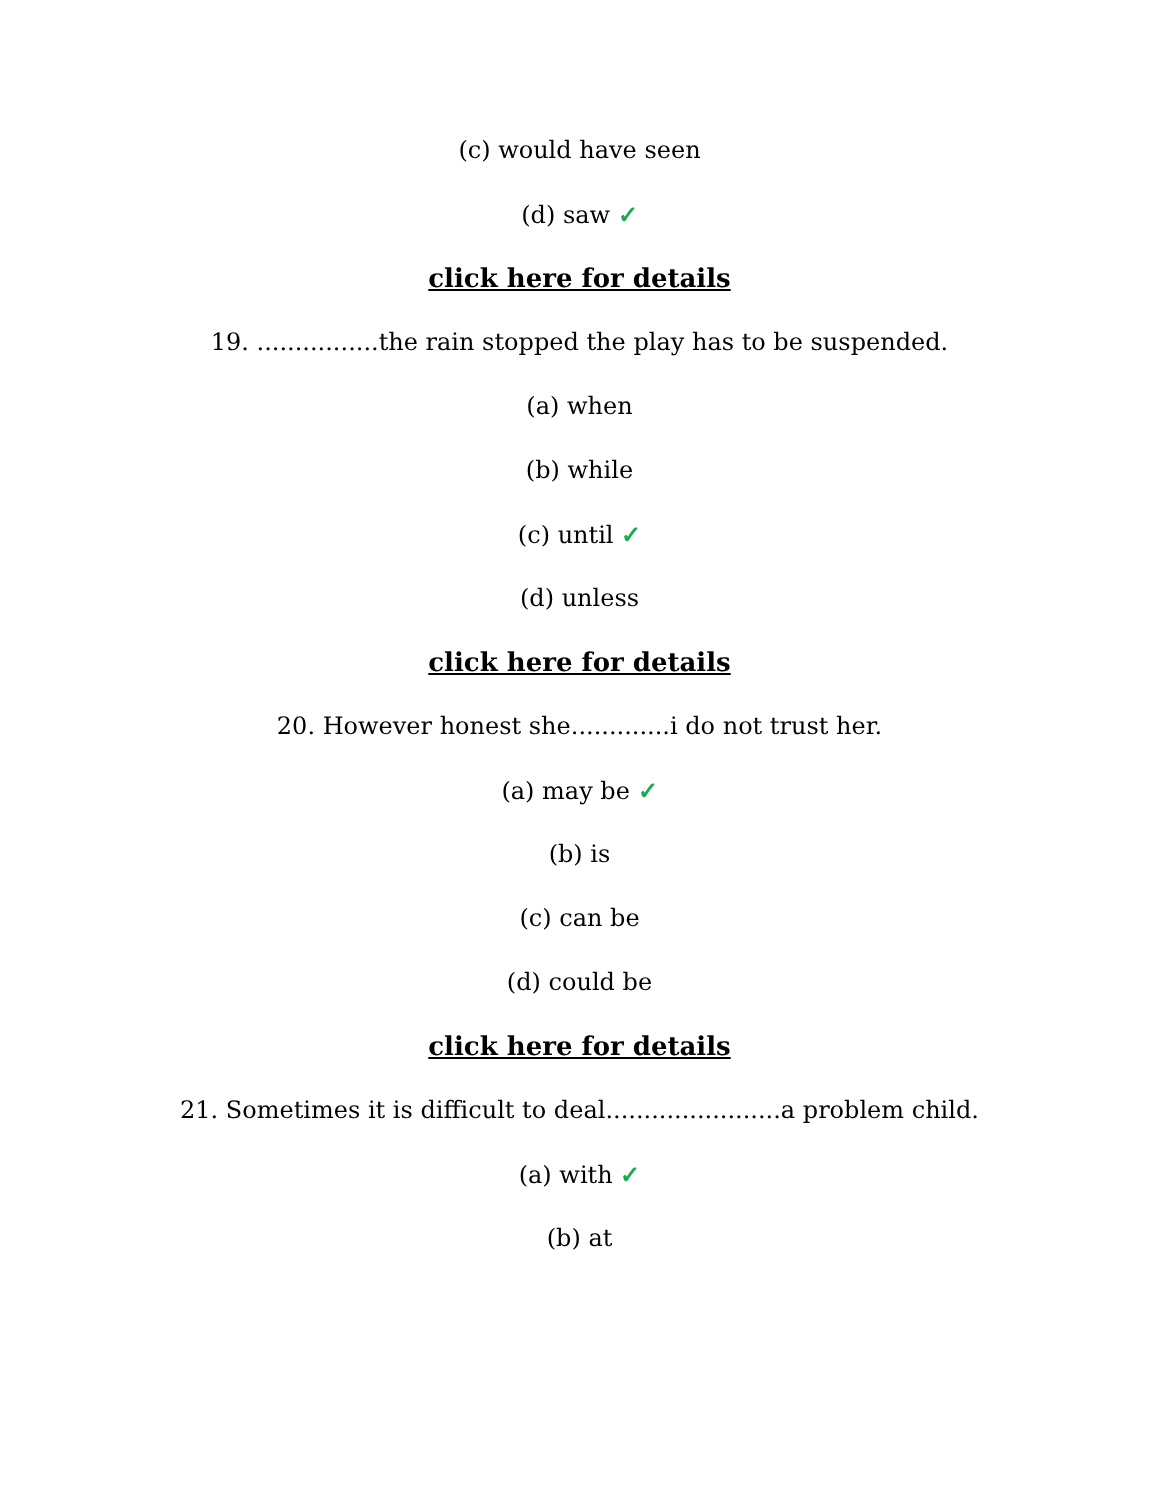(c) would have seen
(d) saw ✓
click here for details
19. ................the rain stopped the play has to be suspended.
(a) when
(b) while
(c) until ✓
(d) unless
click here for details
20. However honest she.............i do not trust her.
(a) may be ✓
(b) is
(c) can be
(d) could be
click here for details
21. Sometimes it is difficult to deal.......................a problem child.
(a) with ✓
(b) at